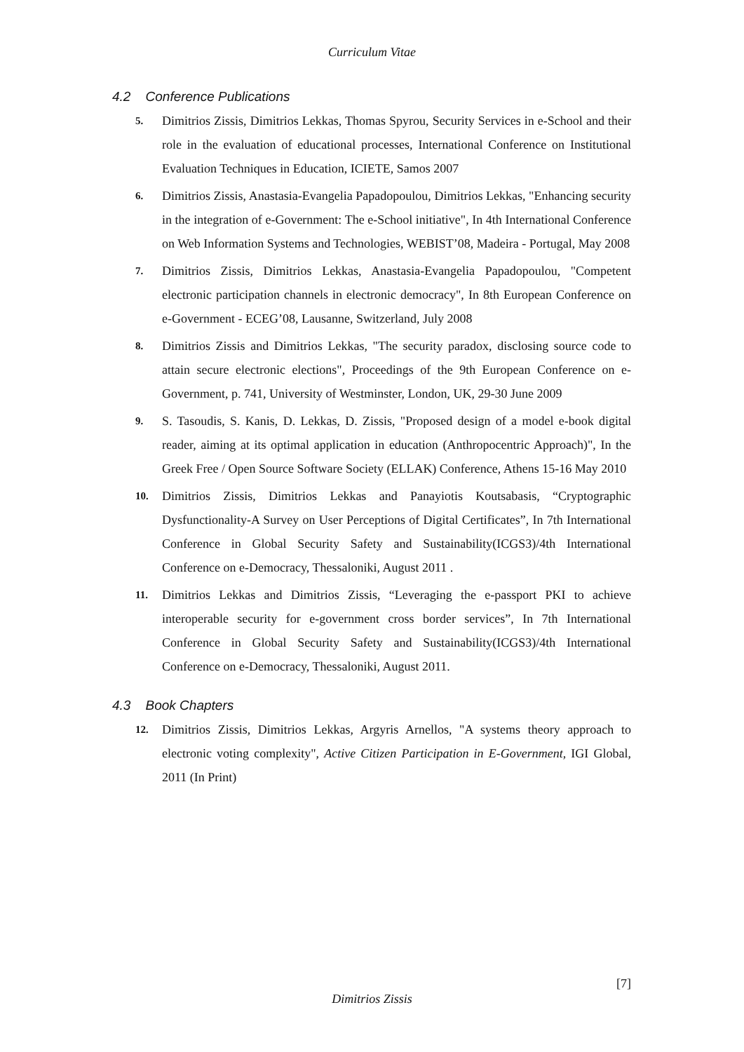Curriculum Vitae
4.2 Conference Publications
5.
Dimitrios Zissis, Dimitrios Lekkas, Thomas Spyrou, Security Services in e-School and their role in the evaluation of educational processes, International Conference on Institutional Evaluation Techniques in Education, ICIETE, Samos 2007
6.
Dimitrios Zissis, Anastasia-Evangelia Papadopoulou, Dimitrios Lekkas, "Enhancing security in the integration of e-Government: The e-School initiative", In 4th International Conference on Web Information Systems and Technologies, WEBIST’08, Madeira - Portugal, May 2008
7.
Dimitrios Zissis, Dimitrios Lekkas, Anastasia-Evangelia Papadopoulou, "Competent electronic participation channels in electronic democracy", In 8th European Conference on e-Government - ECEG’08, Lausanne, Switzerland, July 2008
8.
Dimitrios Zissis and Dimitrios Lekkas, "The security paradox, disclosing source code to attain secure electronic elections", Proceedings of the 9th European Conference on e-Government, p. 741, University of Westminster, London, UK, 29-30 June 2009
9.
S. Tasoudis, S. Kanis, D. Lekkas, D. Zissis, "Proposed design of a model e-book digital reader, aiming at its optimal application in education (Anthropocentric Approach)", In the Greek Free / Open Source Software Society (ELLAK) Conference, Athens 15-16 May 2010
10.
Dimitrios Zissis, Dimitrios Lekkas and Panayiotis Koutsabasis, “Cryptographic Dysfunctionality-A Survey on User Perceptions of Digital Certificates”, In 7th International Conference in Global Security Safety and Sustainability(ICGS3)/4th International Conference on e-Democracy, Thessaloniki, August 2011 .
11.
Dimitrios Lekkas and Dimitrios Zissis, “Leveraging the e-passport PKI to achieve interoperable security for e-government cross border services”, In 7th International Conference in Global Security Safety and Sustainability(ICGS3)/4th International Conference on e-Democracy, Thessaloniki, August 2011.
4.3 Book Chapters
12.
Dimitrios Zissis, Dimitrios Lekkas, Argyris Arnellos, "A systems theory approach to electronic voting complexity", Active Citizen Participation in E-Government, IGI Global, 2011 (In Print)
[7]
Dimitrios Zissis